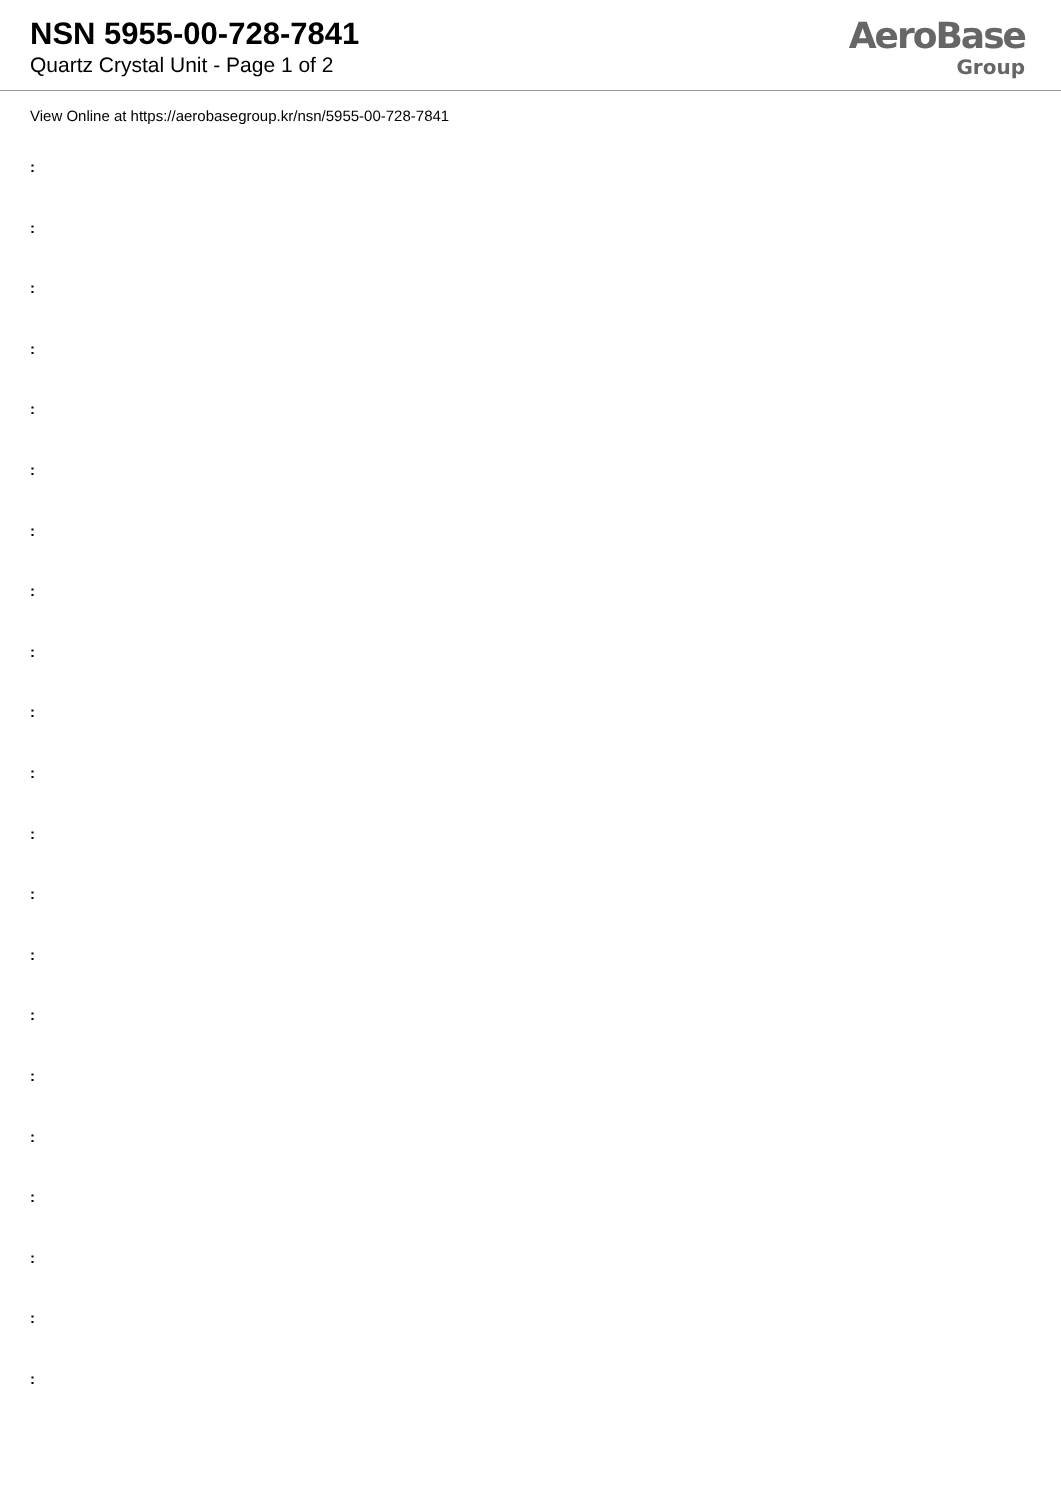NSN 5955-00-728-7841
Quartz Crystal Unit - Page 1 of 2
AeroBase
Group
View Online at https://aerobasegroup.kr/nsn/5955-00-728-7841
:
:
:
:
:
:
:
:
:
:
:
:
:
:
:
:
:
:
:
:
: